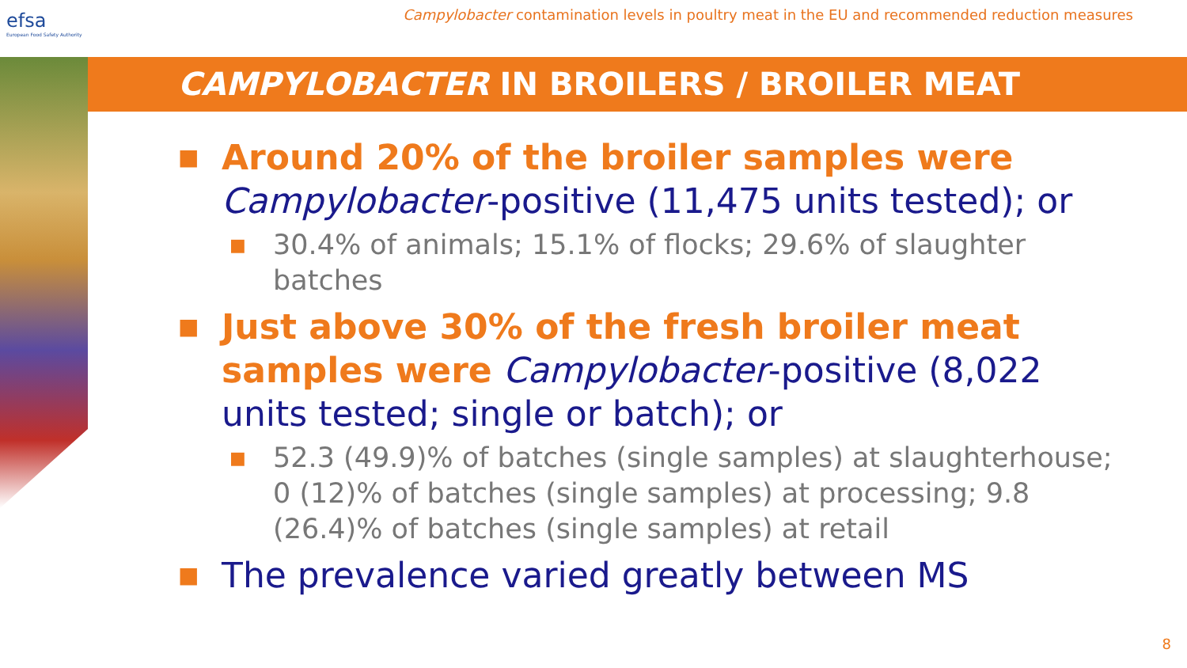efsa
European Food Safety Authority
Campylobacter contamination levels in poultry meat in the EU and recommended reduction measures
CAMPYLOBACTER IN BROILERS / BROILER MEAT
■
Around 20% of the broiler samples were Campylobacter-positive (11,475 units tested); or
■
30.4% of animals; 15.1% of flocks; 29.6% of slaughter batches
■
Just above 30% of the fresh broiler meat samples were Campylobacter-positive (8,022 units tested; single or batch); or
■
52.3 (49.9)% of batches (single samples) at slaughterhouse; 0 (12)% of batches (single samples) at processing; 9.8 (26.4)% of batches (single samples) at retail
■
The prevalence varied greatly between MS
8